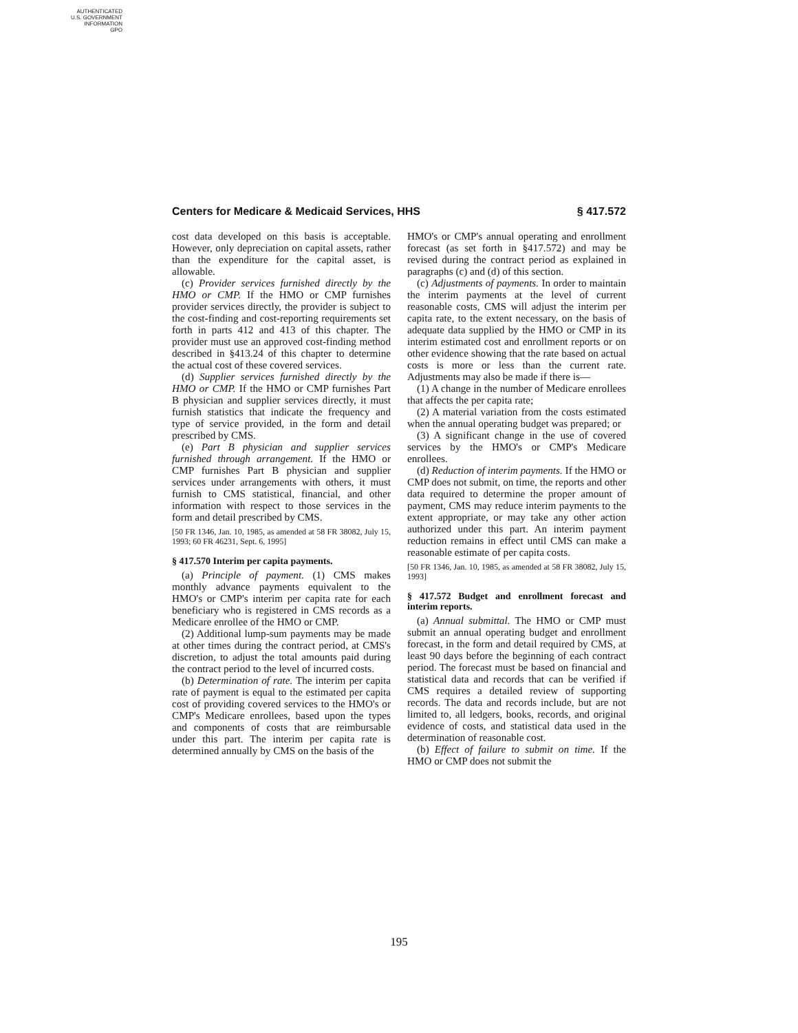AUTHENTICATED
U.S. GOVERNMENT
INFORMATION
GPO
Centers for Medicare & Medicaid Services, HHS § 417.572
cost data developed on this basis is acceptable. However, only depreciation on capital assets, rather than the expenditure for the capital asset, is allowable.
(c) Provider services furnished directly by the HMO or CMP. If the HMO or CMP furnishes provider services directly, the provider is subject to the cost-finding and cost-reporting requirements set forth in parts 412 and 413 of this chapter. The provider must use an approved cost-finding method described in §413.24 of this chapter to determine the actual cost of these covered services.
(d) Supplier services furnished directly by the HMO or CMP. If the HMO or CMP furnishes Part B physician and supplier services directly, it must furnish statistics that indicate the frequency and type of service provided, in the form and detail prescribed by CMS.
(e) Part B physician and supplier services furnished through arrangement. If the HMO or CMP furnishes Part B physician and supplier services under arrangements with others, it must furnish to CMS statistical, financial, and other information with respect to those services in the form and detail prescribed by CMS.
[50 FR 1346, Jan. 10, 1985, as amended at 58 FR 38082, July 15, 1993; 60 FR 46231, Sept. 6, 1995]
§ 417.570 Interim per capita payments.
(a) Principle of payment. (1) CMS makes monthly advance payments equivalent to the HMO's or CMP's interim per capita rate for each beneficiary who is registered in CMS records as a Medicare enrollee of the HMO or CMP.
(2) Additional lump-sum payments may be made at other times during the contract period, at CMS's discretion, to adjust the total amounts paid during the contract period to the level of incurred costs.
(b) Determination of rate. The interim per capita rate of payment is equal to the estimated per capita cost of providing covered services to the HMO's or CMP's Medicare enrollees, based upon the types and components of costs that are reimbursable under this part. The interim per capita rate is determined annually by CMS on the basis of the
HMO's or CMP's annual operating and enrollment forecast (as set forth in §417.572) and may be revised during the contract period as explained in paragraphs (c) and (d) of this section.
(c) Adjustments of payments. In order to maintain the interim payments at the level of current reasonable costs, CMS will adjust the interim per capita rate, to the extent necessary, on the basis of adequate data supplied by the HMO or CMP in its interim estimated cost and enrollment reports or on other evidence showing that the rate based on actual costs is more or less than the current rate. Adjustments may also be made if there is—
(1) A change in the number of Medicare enrollees that affects the per capita rate;
(2) A material variation from the costs estimated when the annual operating budget was prepared; or
(3) A significant change in the use of covered services by the HMO's or CMP's Medicare enrollees.
(d) Reduction of interim payments. If the HMO or CMP does not submit, on time, the reports and other data required to determine the proper amount of payment, CMS may reduce interim payments to the extent appropriate, or may take any other action authorized under this part. An interim payment reduction remains in effect until CMS can make a reasonable estimate of per capita costs.
[50 FR 1346, Jan. 10, 1985, as amended at 58 FR 38082, July 15, 1993]
§ 417.572 Budget and enrollment forecast and interim reports.
(a) Annual submittal. The HMO or CMP must submit an annual operating budget and enrollment forecast, in the form and detail required by CMS, at least 90 days before the beginning of each contract period. The forecast must be based on financial and statistical data and records that can be verified if CMS requires a detailed review of supporting records. The data and records include, but are not limited to, all ledgers, books, records, and original evidence of costs, and statistical data used in the determination of reasonable cost.
(b) Effect of failure to submit on time. If the HMO or CMP does not submit the
195